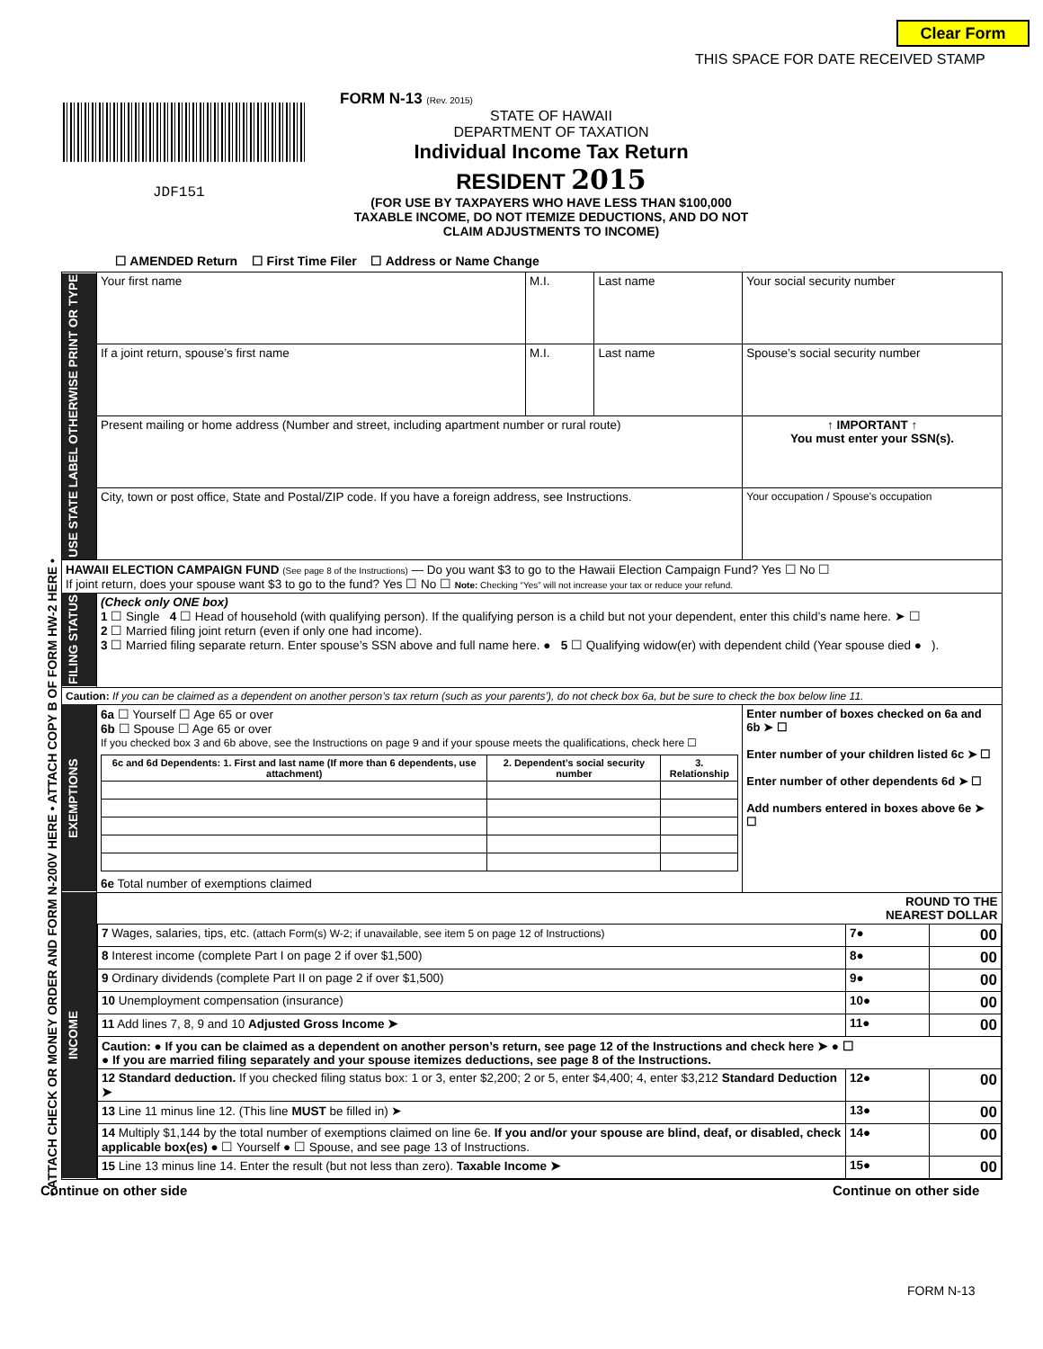Clear Form
THIS SPACE FOR DATE RECEIVED STAMP
• ATTACH CHECK OR MONEY ORDER AND FORM N-200V HERE • ATTACH COPY B OF FORM HW-2 HERE •
JDF151
FORM N-13 (Rev. 2015)
STATE OF HAWAII
DEPARTMENT OF TAXATION
Individual Income Tax Return
RESIDENT 2015
(FOR USE BY TAXPAYERS WHO HAVE LESS THAN $100,000 TAXABLE INCOME, DO NOT ITEMIZE DEDUCTIONS, AND DO NOT CLAIM ADJUSTMENTS TO INCOME)
☐ AMENDED Return ☐ First Time Filer ☐ Address or Name Change
| USE STATE LABEL OTHERWISE PRINT OR TYPE | Your first name | M.I. | Last name | Your social security number |
| | If a joint return, spouse’s first name | M.I. | Last name | Spouse’s social security number |
| | Present mailing or home address (Number and street, including apartment number or rural route) | | | ↑ IMPORTANT ↑ You must enter your SSN(s). |
| | City, town or post office, State and Postal/ZIP code. If you have a foreign address, see Instructions. | | | Your occupation / Spouse’s occupation |
| HAWAII ELECTION CAMPAIGN FUND (See page 8 of the Instructions) — Do you want $3 to go to the Hawaii Election Campaign Fund? Yes ☐ No ☐ If joint return, does your spouse want $3 to go to the fund? Yes ☐ No ☐ Note: Checking “Yes” will not increase your tax or reduce your refund. | | | | |
| FILING STATUS | (Check only ONE box) 1 ☐ Single 4 ☐ Head of household (with qualifying person). If the qualifying person is a child but not your dependent, enter this child’s name here. ➤ ☐ 2 ☐ Married filing joint return (even if only one had income). 3 ☐ Married filing separate return. Enter spouse’s SSN above and full name here. ● 5 ☐ Qualifying widow(er) with dependent child (Year spouse died ● ). | | | |
| Caution: If you can be claimed as a dependent on another person’s tax return (such as your parents’), do not check box 6a, but be sure to check the box below line 11. | | | | |
| EXEMPTIONS | 6a ☐ Yourself ☐ Age 65 or over 6b ☐ Spouse ☐ Age 65 or over If you checked box 3 and 6b above, see the Instructions on page 9 and if your spouse meets the qualifications, check here ☐ / 6c and 6d Dependents: 1. First and last name (If more than 6 dependents, use attachment) / 2. Dependent’s social security number / 3. Relationship / / --- / --- / --- / 6e Total number of exemptions claimed | | | Enter number of boxes checked on 6a and 6b ➤ ☐ Enter number of your children listed 6c ➤ ☐ Enter number of other dependents 6d ➤ ☐ Add numbers entered in boxes above 6e ➤ ☐ |
| INCOME | / / ROUND TO THE NEAREST DOLLAR / / / 7 Wages, salaries, tips, etc. (attach Form(s) W-2; if unavailable, see item 5 on page 12 of Instructions) / 7● / 00 / / 8 Interest income (complete Part I on page 2 if over $1,500) / 8● / 00 / / 9 Ordinary dividends (complete Part II on page 2 if over $1,500) / 9● / 00 / / 10 Unemployment compensation (insurance) / 10● / 00 / / 11 Add lines 7, 8, 9 and 10 Adjusted Gross Income ➤ / 11● / 00 / / Caution: ● If you can be claimed as a dependent on another person’s return, see page 12 of the Instructions and check here ➤ ● ☐ ● If you are married filing separately and your spouse itemizes deductions, see page 8 of the Instructions. / / / / 12 Standard deduction. If you checked filing status box: 1 or 3, enter $2,200; 2 or 5, enter $4,400; 4, enter $3,212 Standard Deduction ➤ / 12● / 00 / / 13 Line 11 minus line 12. (This line MUST be filled in) ➤ / 13● / 00 / / 14 Multiply $1,144 by the total number of exemptions claimed on line 6e. If you and/or your spouse are blind, deaf, or disabled, check applicable box(es) ● ☐ Yourself ● ☐ Spouse, and see page 13 of Instructions. / 14● / 00 / / 15 Line 13 minus line 14. Enter the result (but not less than zero). Taxable Income ➤ / 15● / 00 / | | | |
Continue on other side Continue on other side
FORM N-13